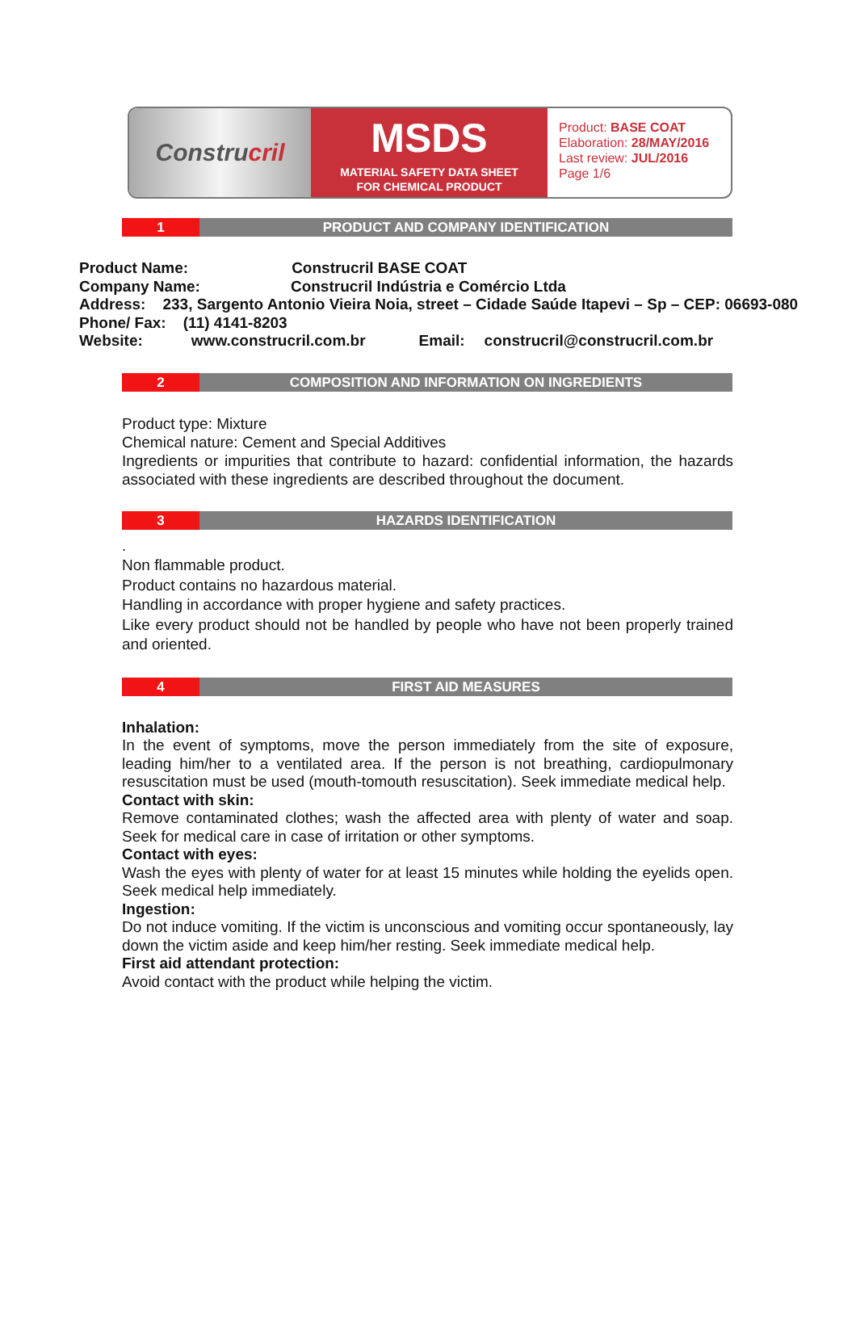Constru cril
MSDS
MATERIAL SAFETY DATA SHEET
FOR CHEMICAL PRODUCT
Product: BASE COAT
Elaboration: 28/MAY/2016
Last review: JUL/2016
Page 1/6
1 PRODUCT AND COMPANY IDENTIFICATION
Product Name: Construcril BASE COAT
Company Name: Construcril Indústria e Comércio Ltda
Address: 233, Sargento Antonio Vieira Noia, street – Cidade Saúde Itapevi – Sp – CEP: 06693-080
Phone/ Fax: (11) 4141-8203
Website: www.construcril.com.br Email: construcril@construcril.com.br
2 COMPOSITION AND INFORMATION ON INGREDIENTS
Product type: Mixture
Chemical nature: Cement and Special Additives
Ingredients or impurities that contribute to hazard: confidential information, the hazards associated with these ingredients are described throughout the document.
3 HAZARDS IDENTIFICATION
.
Non flammable product.
Product contains no hazardous material.
Handling in accordance with proper hygiene and safety practices.
Like every product should not be handled by people who have not been properly trained and oriented.
4 FIRST AID MEASURES
Inhalation:
In the event of symptoms, move the person immediately from the site of exposure, leading him/her to a ventilated area. If the person is not breathing, cardiopulmonary resuscitation must be used (mouth-tomouth resuscitation). Seek immediate medical help.
Contact with skin:
Remove contaminated clothes; wash the affected area with plenty of water and soap. Seek for medical care in case of irritation or other symptoms.
Contact with eyes:
Wash the eyes with plenty of water for at least 15 minutes while holding the eyelids open. Seek medical help immediately.
Ingestion:
Do not induce vomiting. If the victim is unconscious and vomiting occur spontaneously, lay down the victim aside and keep him/her resting. Seek immediate medical help.
First aid attendant protection:
Avoid contact with the product while helping the victim.